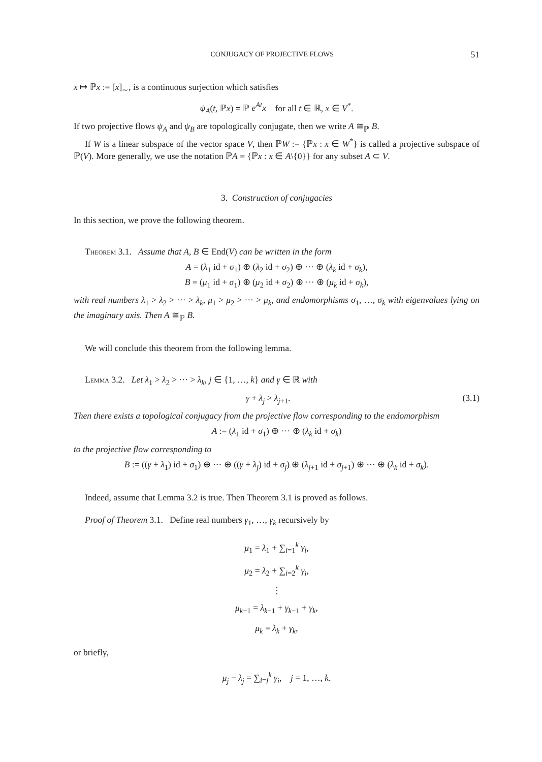CONJUGACY OF PROJECTIVE FLOWS 51
x ↦ ℙx := [x]<sub>∼</sub>, is a continuous surjection which satisfies
ψ<sub>A</sub>(t, ℙx) = ℙ e<sup>At</sup>x for all t ∈ ℝ, x ∈ V<sup>*</sup>.
If two projective flows ψ<sub>A</sub> and ψ<sub>B</sub> are topologically conjugate, then we write A ≅<sub>ℙ</sub> B.
If W is a linear subspace of the vector space V, then ℙW := {ℙx : x ∈ W<sup>*</sup>} is called a projective subspace of ℙ(V). More generally, we use the notation ℙA = {ℙx : x ∈ A\{0}} for any subset A ⊂ V.
3. Construction of conjugacies
In this section, we prove the following theorem.
Theorem 3.1. Assume that A, B ∈ End(V) can be written in the form
A = (λ<sub>1</sub> id + σ<sub>1</sub>) ⊕ (λ<sub>2</sub> id + σ<sub>2</sub>) ⊕ ··· ⊕ (λ<sub>k</sub> id + σ<sub>k</sub>),
B = (μ<sub>1</sub> id + σ<sub>1</sub>) ⊕ (μ<sub>2</sub> id + σ<sub>2</sub>) ⊕ ··· ⊕ (μ<sub>k</sub> id + σ<sub>k</sub>),
with real numbers λ<sub>1</sub> > λ<sub>2</sub> > ··· > λ<sub>k</sub>, μ<sub>1</sub> > μ<sub>2</sub> > ··· > μ<sub>k</sub>, and endomorphisms σ<sub>1</sub>, …, σ<sub>k</sub> with eigenvalues lying on the imaginary axis. Then A ≅<sub>ℙ</sub> B.
We will conclude this theorem from the following lemma.
Lemma 3.2. Let λ<sub>1</sub> > λ<sub>2</sub> > ··· > λ<sub>k</sub>, j ∈ {1, …, k} and γ ∈ ℝ with
γ + λ<sub>j</sub> > λ<sub>j+1</sub>. (3.1)
Then there exists a topological conjugacy from the projective flow corresponding to the endomorphism
A := (λ<sub>1</sub> id + σ<sub>1</sub>) ⊕ ··· ⊕ (λ<sub>k</sub> id + σ<sub>k</sub>)
to the projective flow corresponding to
B := ((γ + λ<sub>1</sub>) id + σ<sub>1</sub>) ⊕ ··· ⊕ ((γ + λ<sub>j</sub>) id + σ<sub>j</sub>) ⊕ (λ<sub>j+1</sub> id + σ<sub>j+1</sub>) ⊕ ··· ⊕ (λ<sub>k</sub> id + σ<sub>k</sub>).
Indeed, assume that Lemma 3.2 is true. Then Theorem 3.1 is proved as follows.
Proof of Theorem 3.1. Define real numbers γ<sub>1</sub>, …, γ<sub>k</sub> recursively by
μ<sub>1</sub> = λ<sub>1</sub> + ∑<sub>i=1</sub><sup>k</sup> γ<sub>i</sub>,
μ<sub>2</sub> = λ<sub>2</sub> + ∑<sub>i=2</sub><sup>k</sup> γ<sub>i</sub>,
⋮
μ<sub>k−1</sub> = λ<sub>k−1</sub> + γ<sub>k−1</sub> + γ<sub>k</sub>,
μ<sub>k</sub> = λ<sub>k</sub> + γ<sub>k</sub>,
or briefly,
μ<sub>j</sub> − λ<sub>j</sub> = ∑<sub>i=j</sub><sup>k</sup> γ<sub>i</sub>, j = 1, …, k.